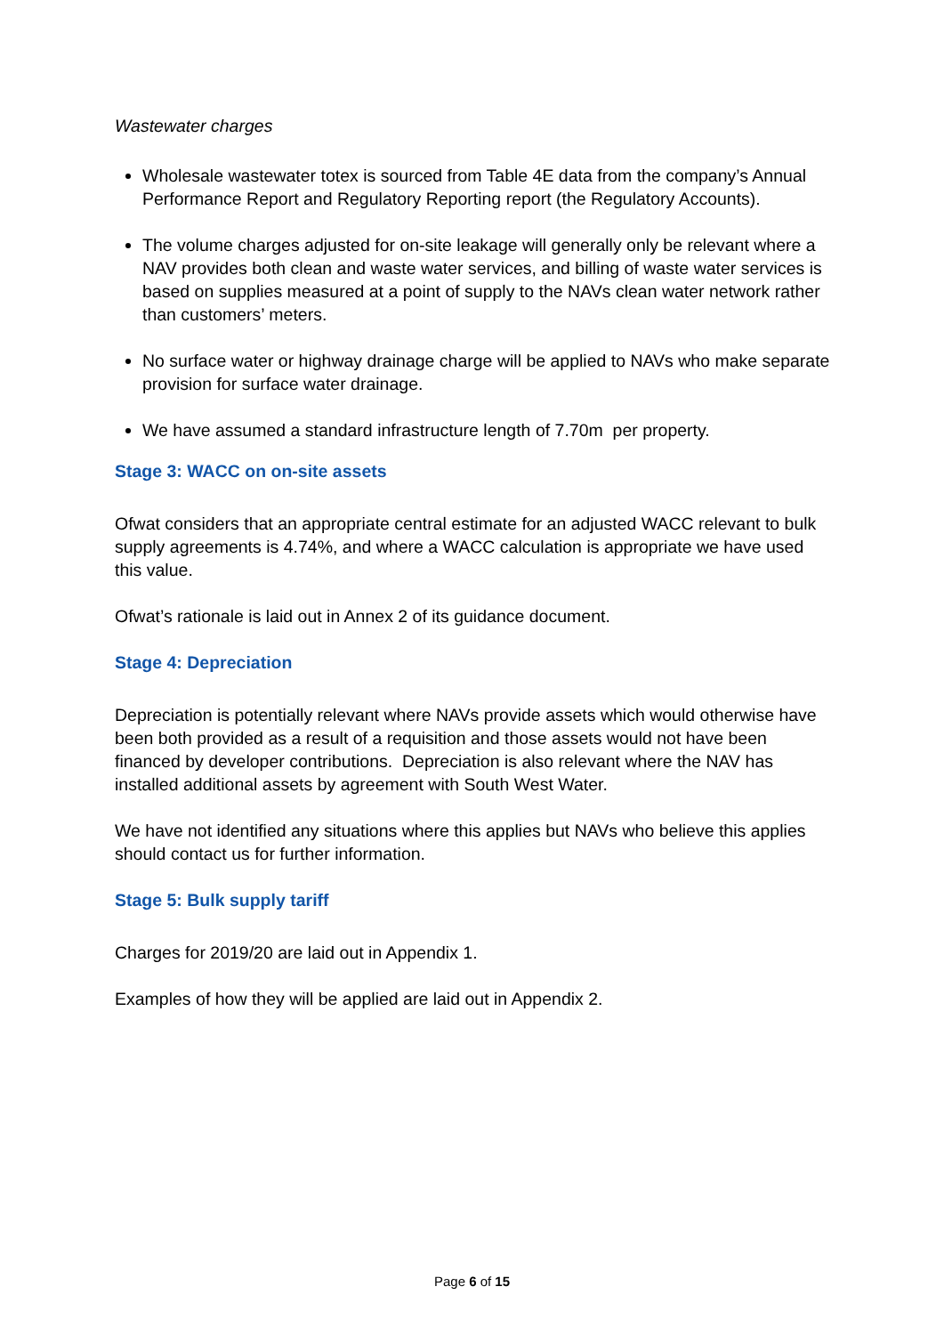Wastewater charges
Wholesale wastewater totex is sourced from Table 4E data from the company’s Annual Performance Report and Regulatory Reporting report (the Regulatory Accounts).
The volume charges adjusted for on-site leakage will generally only be relevant where a NAV provides both clean and waste water services, and billing of waste water services is based on supplies measured at a point of supply to the NAVs clean water network rather than customers’ meters.
No surface water or highway drainage charge will be applied to NAVs who make separate provision for surface water drainage.
We have assumed a standard infrastructure length of 7.70m per property.
Stage 3: WACC on on-site assets
Ofwat considers that an appropriate central estimate for an adjusted WACC relevant to bulk supply agreements is 4.74%, and where a WACC calculation is appropriate we have used this value.
Ofwat’s rationale is laid out in Annex 2 of its guidance document.
Stage 4: Depreciation
Depreciation is potentially relevant where NAVs provide assets which would otherwise have been both provided as a result of a requisition and those assets would not have been financed by developer contributions. Depreciation is also relevant where the NAV has installed additional assets by agreement with South West Water.
We have not identified any situations where this applies but NAVs who believe this applies should contact us for further information.
Stage 5: Bulk supply tariff
Charges for 2019/20 are laid out in Appendix 1.
Examples of how they will be applied are laid out in Appendix 2.
Page 6 of 15